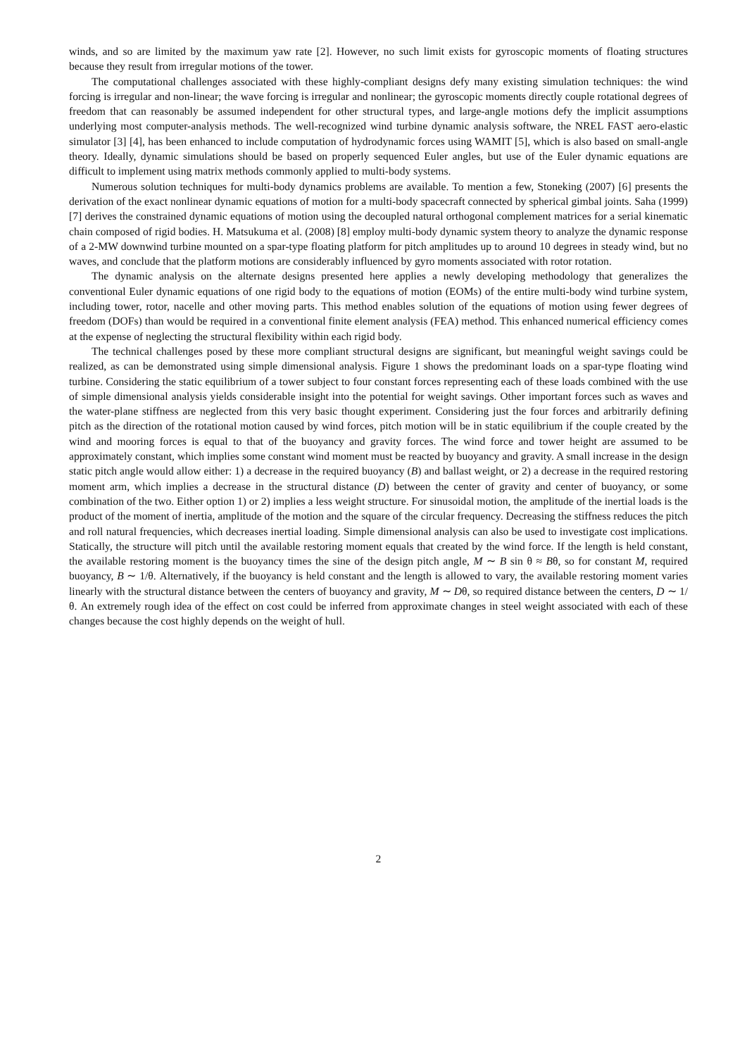winds, and so are limited by the maximum yaw rate [2]. However, no such limit exists for gyroscopic moments of floating structures because they result from irregular motions of the tower.
The computational challenges associated with these highly-compliant designs defy many existing simulation techniques: the wind forcing is irregular and non-linear; the wave forcing is irregular and nonlinear; the gyroscopic moments directly couple rotational degrees of freedom that can reasonably be assumed independent for other structural types, and large-angle motions defy the implicit assumptions underlying most computer-analysis methods. The well-recognized wind turbine dynamic analysis software, the NREL FAST aero-elastic simulator [3] [4], has been enhanced to include computation of hydrodynamic forces using WAMIT [5], which is also based on small-angle theory. Ideally, dynamic simulations should be based on properly sequenced Euler angles, but use of the Euler dynamic equations are difficult to implement using matrix methods commonly applied to multi-body systems.
Numerous solution techniques for multi-body dynamics problems are available. To mention a few, Stoneking (2007) [6] presents the derivation of the exact nonlinear dynamic equations of motion for a multi-body spacecraft connected by spherical gimbal joints. Saha (1999) [7] derives the constrained dynamic equations of motion using the decoupled natural orthogonal complement matrices for a serial kinematic chain composed of rigid bodies. H. Matsukuma et al. (2008) [8] employ multi-body dynamic system theory to analyze the dynamic response of a 2-MW downwind turbine mounted on a spar-type floating platform for pitch amplitudes up to around 10 degrees in steady wind, but no waves, and conclude that the platform motions are considerably influenced by gyro moments associated with rotor rotation.
The dynamic analysis on the alternate designs presented here applies a newly developing methodology that generalizes the conventional Euler dynamic equations of one rigid body to the equations of motion (EOMs) of the entire multi-body wind turbine system, including tower, rotor, nacelle and other moving parts. This method enables solution of the equations of motion using fewer degrees of freedom (DOFs) than would be required in a conventional finite element analysis (FEA) method. This enhanced numerical efficiency comes at the expense of neglecting the structural flexibility within each rigid body.
The technical challenges posed by these more compliant structural designs are significant, but meaningful weight savings could be realized, as can be demonstrated using simple dimensional analysis. Figure 1 shows the predominant loads on a spar-type floating wind turbine. Considering the static equilibrium of a tower subject to four constant forces representing each of these loads combined with the use of simple dimensional analysis yields considerable insight into the potential for weight savings. Other important forces such as waves and the water-plane stiffness are neglected from this very basic thought experiment. Considering just the four forces and arbitrarily defining pitch as the direction of the rotational motion caused by wind forces, pitch motion will be in static equilibrium if the couple created by the wind and mooring forces is equal to that of the buoyancy and gravity forces. The wind force and tower height are assumed to be approximately constant, which implies some constant wind moment must be reacted by buoyancy and gravity. A small increase in the design static pitch angle would allow either: 1) a decrease in the required buoyancy (B) and ballast weight, or 2) a decrease in the required restoring moment arm, which implies a decrease in the structural distance (D) between the center of gravity and center of buoyancy, or some combination of the two. Either option 1) or 2) implies a less weight structure. For sinusoidal motion, the amplitude of the inertial loads is the product of the moment of inertia, amplitude of the motion and the square of the circular frequency. Decreasing the stiffness reduces the pitch and roll natural frequencies, which decreases inertial loading. Simple dimensional analysis can also be used to investigate cost implications. Statically, the structure will pitch until the available restoring moment equals that created by the wind force. If the length is held constant, the available restoring moment is the buoyancy times the sine of the design pitch angle, M ∼ B sin θ ≈ Bθ, so for constant M, required buoyancy, B ∼ 1/θ. Alternatively, if the buoyancy is held constant and the length is allowed to vary, the available restoring moment varies linearly with the structural distance between the centers of buoyancy and gravity, M ∼ Dθ, so required distance between the centers, D ∼ 1/θ. An extremely rough idea of the effect on cost could be inferred from approximate changes in steel weight associated with each of these changes because the cost highly depends on the weight of hull.
2